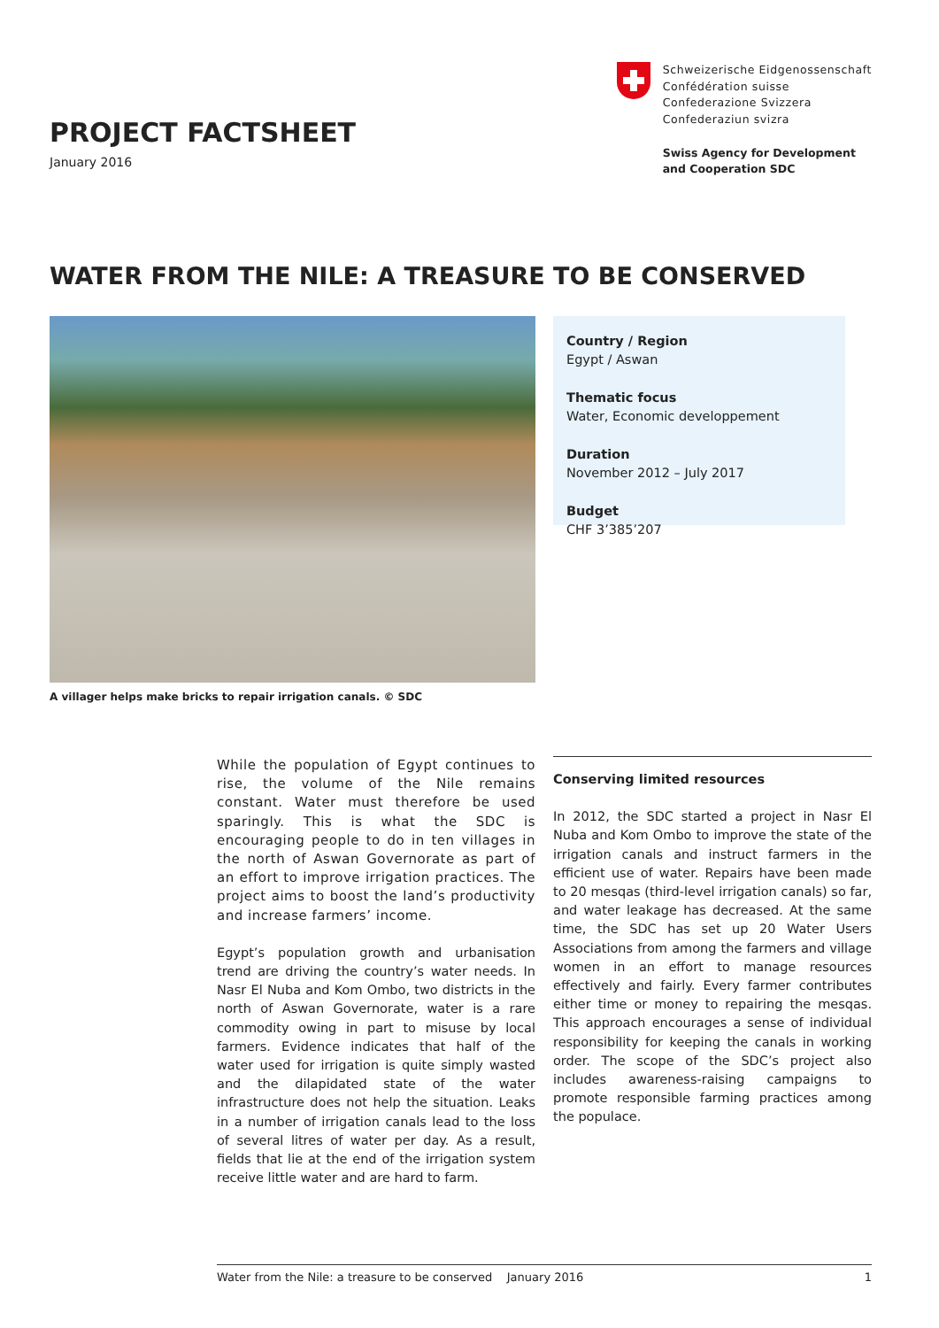PROJECT FACTSHEET
January 2016
Schweizerische Eidgenossenschaft
Confédération suisse
Confederazione Svizzera
Confederaziun svizra
Swiss Agency for Development
and Cooperation SDC
WATER FROM THE NILE: A TREASURE TO BE CONSERVED
A villager helps make bricks to repair irrigation canals. © SDC
Country / Region
Egypt / Aswan
Thematic focus
Water, Economic developpement
Duration
November 2012 – July 2017
Budget
CHF 3’385’207
While the population of Egypt continues to rise, the volume of the Nile remains constant. Water must therefore be used sparingly. This is what the SDC is encouraging people to do in ten villages in the north of Aswan Governorate as part of an effort to improve irrigation practices. The project aims to boost the land’s productivity and increase farmers’ income.
Egypt’s population growth and urbanisation trend are driving the country’s water needs. In Nasr El Nuba and Kom Ombo, two districts in the north of Aswan Governorate, water is a rare commodity owing in part to misuse by local farmers. Evidence indicates that half of the water used for irrigation is quite simply wasted and the dilapidated state of the water infrastructure does not help the situation. Leaks in a number of irrigation canals lead to the loss of several litres of water per day. As a result, fields that lie at the end of the irrigation system receive little water and are hard to farm.
Conserving limited resources
In 2012, the SDC started a project in Nasr El Nuba and Kom Ombo to improve the state of the irrigation canals and instruct farmers in the efficient use of water. Repairs have been made to 20 mesqas (third-level irrigation canals) so far, and water leakage has decreased. At the same time, the SDC has set up 20 Water Users Associations from among the farmers and village women in an effort to manage resources effectively and fairly. Every farmer contributes either time or money to repairing the mesqas. This approach encourages a sense of individual responsibility for keeping the canals in working order. The scope of the SDC’s project also includes awareness-raising campaigns to promote responsible farming practices among the populace.
Water from the Nile: a treasure to be conserved January 2016 1